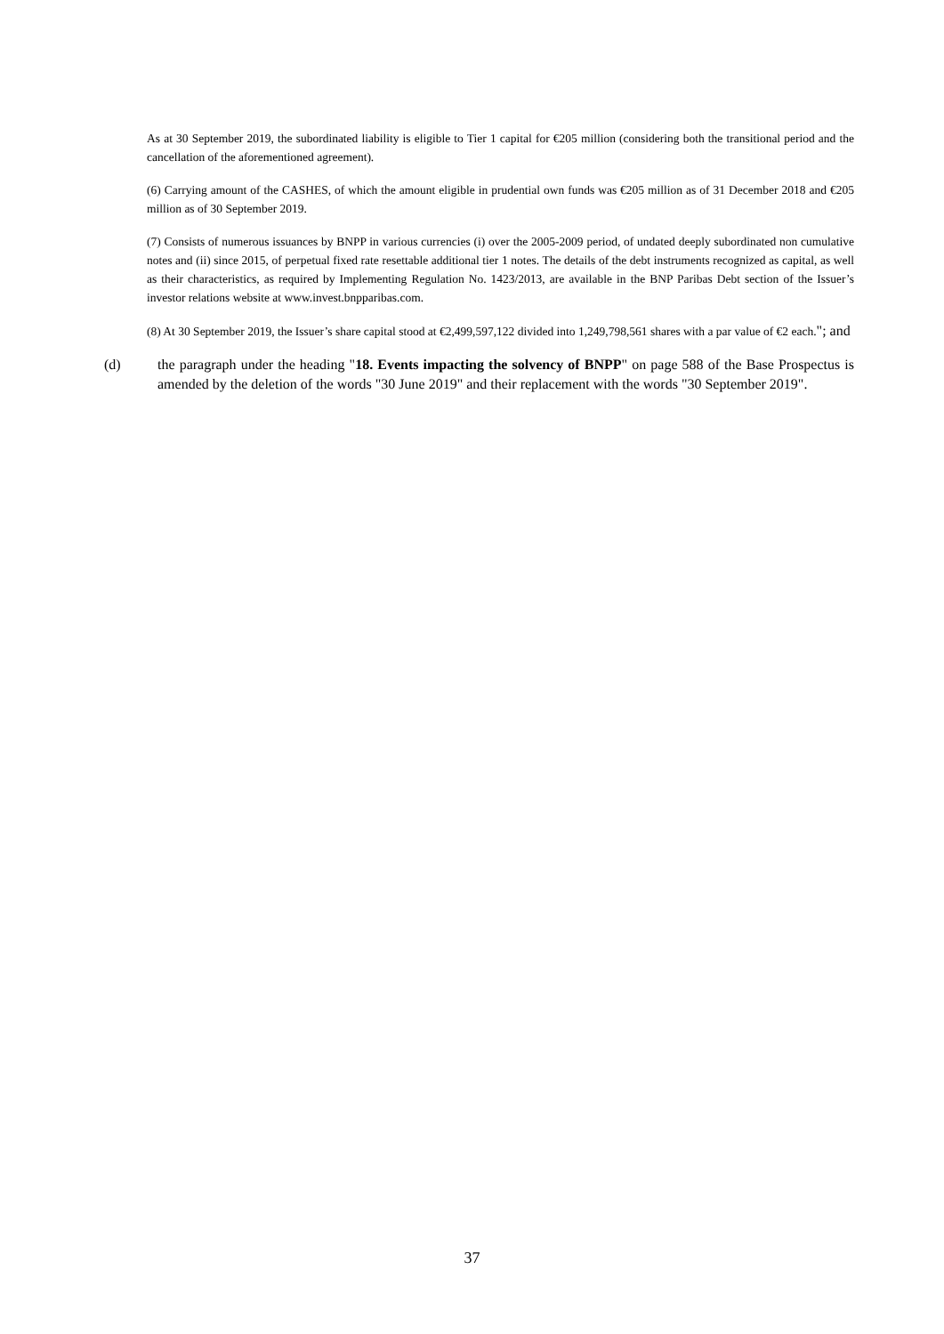As at 30 September 2019, the subordinated liability is eligible to Tier 1 capital for €205 million (considering both the transitional period and the cancellation of the aforementioned agreement).
(6) Carrying amount of the CASHES, of which the amount eligible in prudential own funds was €205 million as of 31 December 2018 and €205 million as of 30 September 2019.
(7) Consists of numerous issuances by BNPP in various currencies (i) over the 2005-2009 period, of undated deeply subordinated non cumulative notes and (ii) since 2015, of perpetual fixed rate resettable additional tier 1 notes. The details of the debt instruments recognized as capital, as well as their characteristics, as required by Implementing Regulation No. 1423/2013, are available in the BNP Paribas Debt section of the Issuer’s investor relations website at www.invest.bnpparibas.com.
(8) At 30 September 2019, the Issuer’s share capital stood at €2,499,597,122 divided into 1,249,798,561 shares with a par value of €2 each."; and
(d) the paragraph under the heading "18. Events impacting the solvency of BNPP" on page 588 of the Base Prospectus is amended by the deletion of the words "30 June 2019" and their replacement with the words "30 September 2019".
37